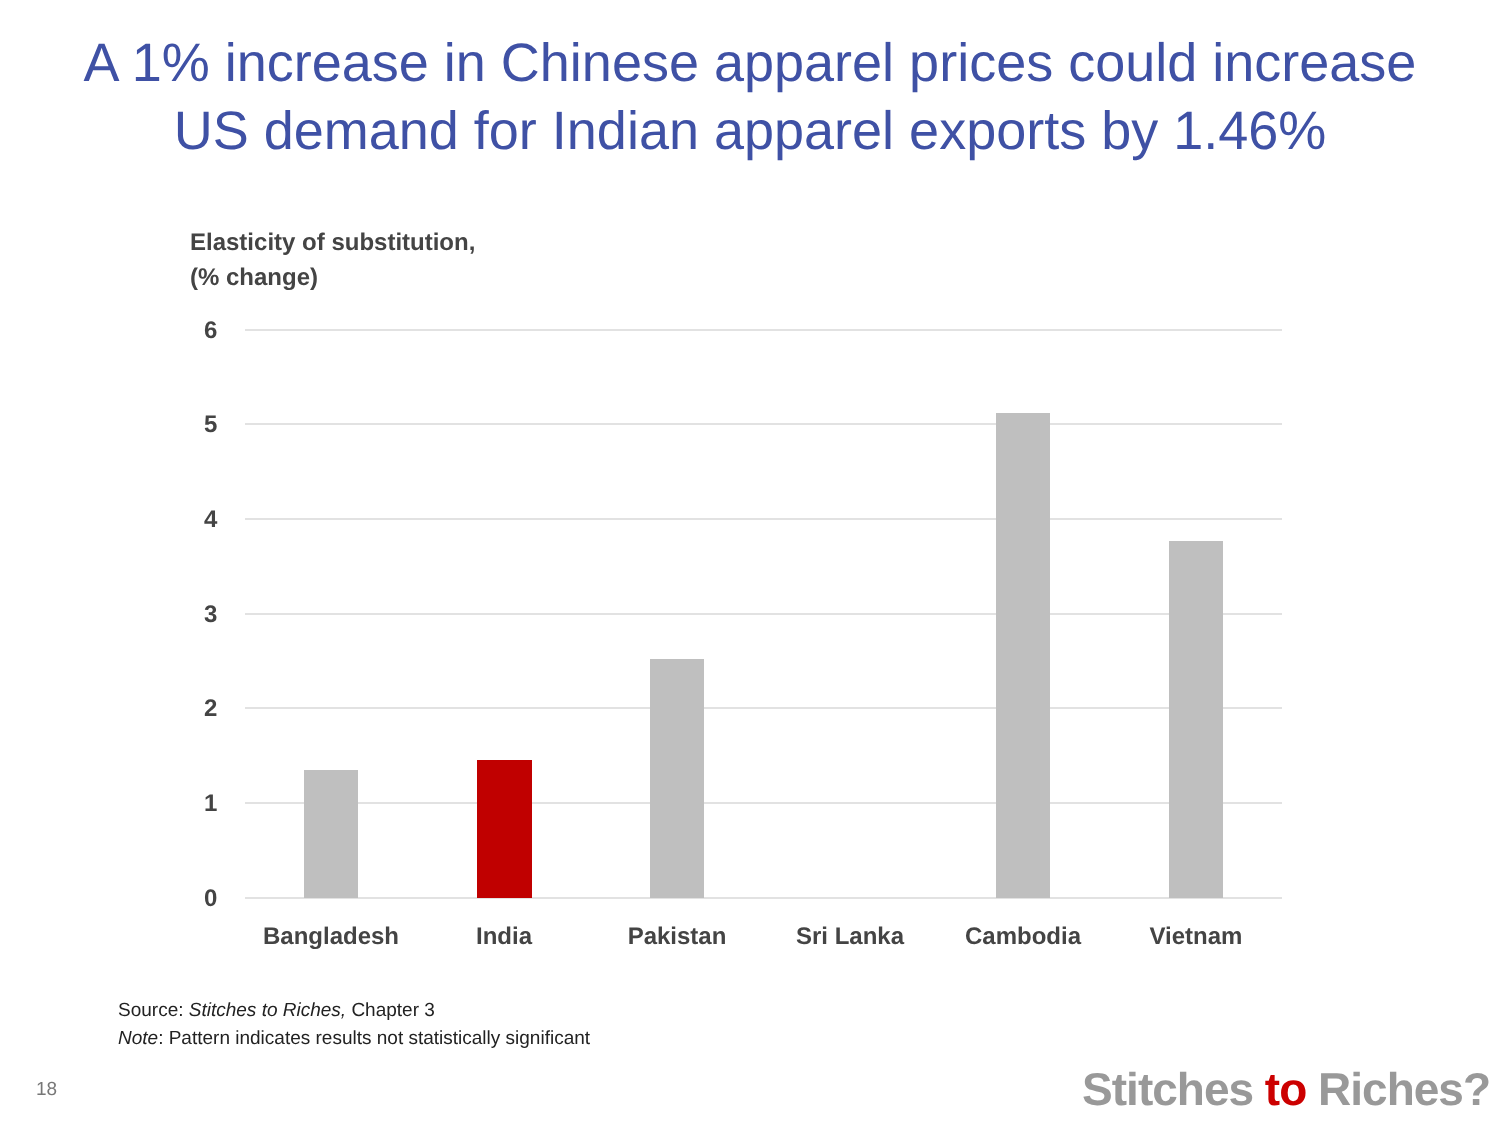A 1% increase in Chinese apparel prices could increase
US demand for Indian apparel exports by 1.46%
Elasticity of substitution,
(% change)
6
5
4
3
2
1
0
Bangladesh
India
Pakistan
Sri Lanka
Cambodia
Vietnam
Source: Stitches to Riches, Chapter 3
Note: Pattern indicates results not statistically significant
18 Stitches to Riches?